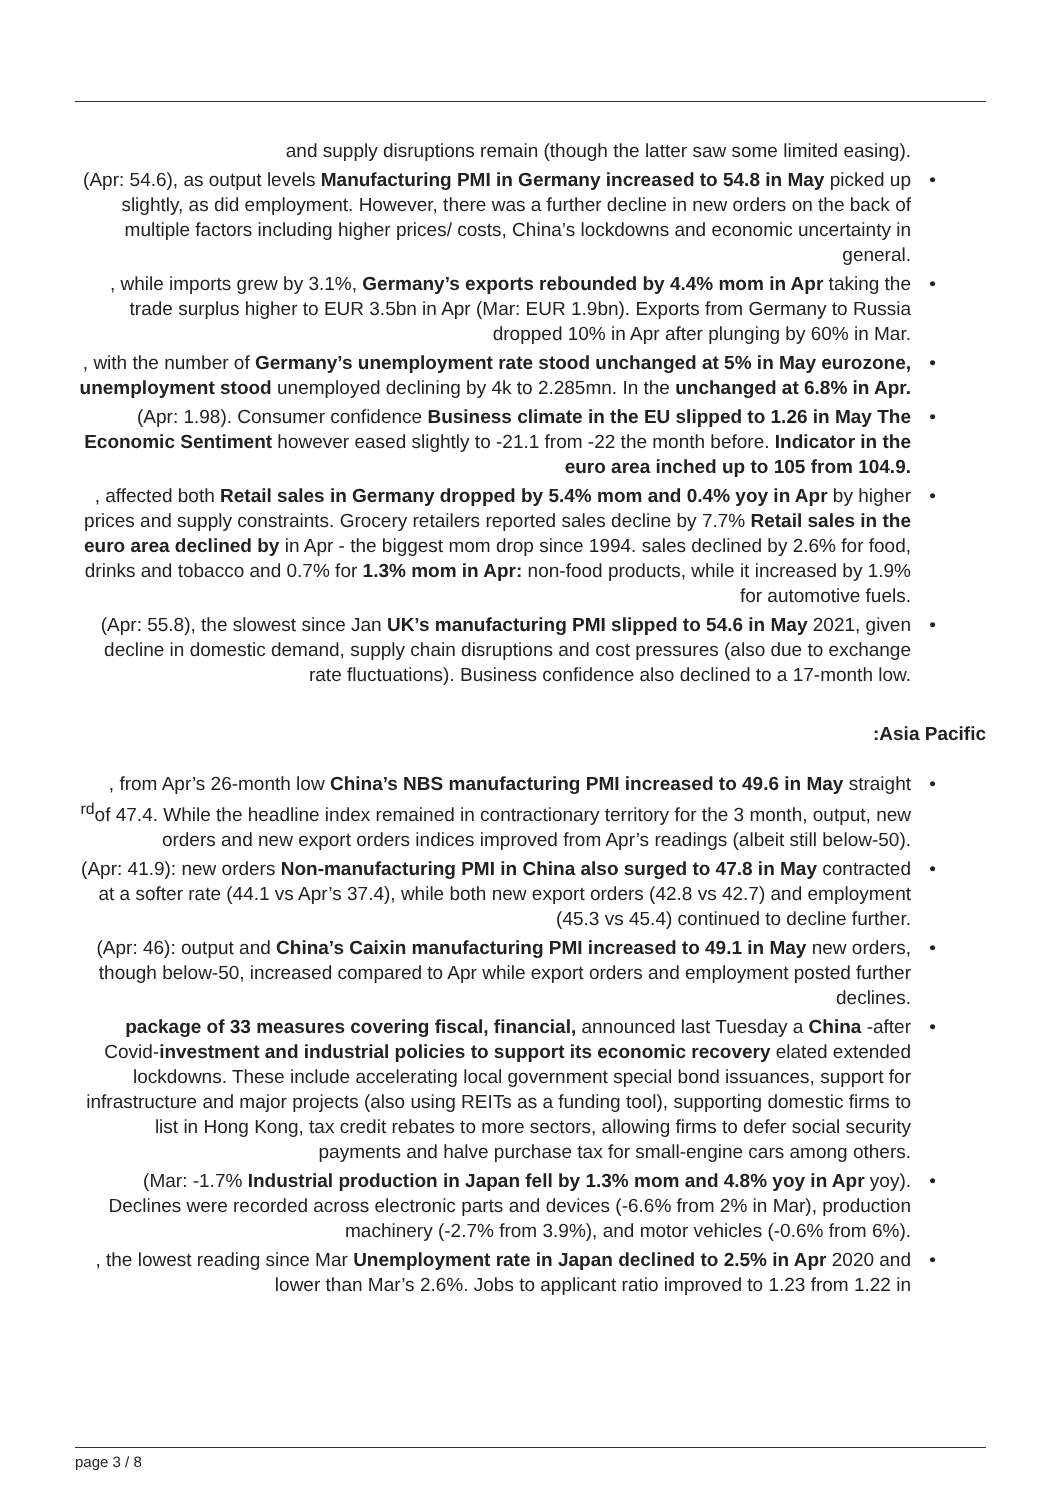and supply disruptions remain (though the latter saw some limited easing).
(Apr: 54.6), as output levels Manufacturing PMI in Germany increased to 54.8 in May picked up slightly, as did employment. However, there was a further decline in new orders on the back of multiple factors including higher prices/ costs, China’s lockdowns and economic uncertainty in general.
, while imports grew by 3.1%, Germany’s exports rebounded by 4.4% mom in Apr taking the trade surplus higher to EUR 3.5bn in Apr (Mar: EUR 1.9bn). Exports from Germany to Russia dropped 10% in Apr after plunging by 60% in Mar.
, with the number of Germany’s unemployment rate stood unchanged at 5% in May eurozone, unemployment stood unemployed declining by 4k to 2.285mn. In the unchanged at 6.8% in Apr.
(Apr: 1.98). Consumer confidence Business climate in the EU slipped to 1.26 in May The Economic Sentiment however eased slightly to -21.1 from -22 the month before. Indicator in the euro area inched up to 105 from 104.9.
, affected both Retail sales in Germany dropped by 5.4% mom and 0.4% yoy in Apr by higher prices and supply constraints. Grocery retailers reported sales decline by 7.7% Retail sales in the euro area declined by in Apr - the biggest mom drop since 1994. sales declined by 2.6% for food, drinks and tobacco and 0.7% for 1.3% mom in Apr: non-food products, while it increased by 1.9% for automotive fuels.
(Apr: 55.8), the slowest since Jan UK’s manufacturing PMI slipped to 54.6 in May 2021, given decline in domestic demand, supply chain disruptions and cost pressures (also due to exchange rate fluctuations). Business confidence also declined to a 17-month low.
:Asia Pacific
, from Apr’s 26-month low China’s NBS manufacturing PMI increased to 49.6 in May straight <sup>rd</sup>of 47.4. While the headline index remained in contractionary territory for the 3 month, output, new orders and new export orders indices improved from Apr’s readings (albeit still below-50).
(Apr: 41.9): new orders Non-manufacturing PMI in China also surged to 47.8 in May contracted at a softer rate (44.1 vs Apr’s 37.4), while both new export orders (42.8 vs 42.7) and employment (45.3 vs 45.4) continued to decline further.
(Apr: 46): output and China’s Caixin manufacturing PMI increased to 49.1 in May new orders, though below-50, increased compared to Apr while export orders and employment posted further declines.
package of 33 measures covering fiscal, financial, announced last Tuesday a China -after Covid-investment and industrial policies to support its economic recovery elated extended lockdowns. These include accelerating local government special bond issuances, support for infrastructure and major projects (also using REITs as a funding tool), supporting domestic firms to list in Hong Kong, tax credit rebates to more sectors, allowing firms to defer social security payments and halve purchase tax for small-engine cars among others.
(Mar: -1.7% Industrial production in Japan fell by 1.3% mom and 4.8% yoy in Apr yoy). Declines were recorded across electronic parts and devices (-6.6% from 2% in Mar), production machinery (-2.7% from 3.9%), and motor vehicles (-0.6% from 6%).
, the lowest reading since Mar Unemployment rate in Japan declined to 2.5% in Apr 2020 and lower than Mar’s 2.6%. Jobs to applicant ratio improved to 1.23 from 1.22 in
page 3 / 8